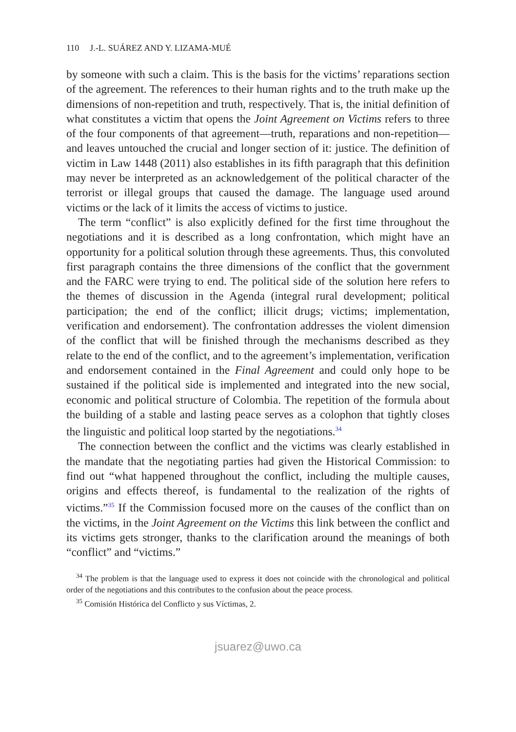110 J.-L. SUÁREZ AND Y. LIZAMA-MUÉ
by someone with such a claim. This is the basis for the victims’ reparations section of the agreement. The references to their human rights and to the truth make up the dimensions of non-repetition and truth, respectively. That is, the initial definition of what constitutes a victim that opens the Joint Agreement on Victims refers to three of the four components of that agreement—truth, reparations and non-repetition—and leaves untouched the crucial and longer section of it: justice. The definition of victim in Law 1448 (2011) also establishes in its fifth paragraph that this definition may never be interpreted as an acknowledgement of the political character of the terrorist or illegal groups that caused the damage. The language used around victims or the lack of it limits the access of victims to justice.
The term “conflict” is also explicitly defined for the first time throughout the negotiations and it is described as a long confrontation, which might have an opportunity for a political solution through these agreements. Thus, this convoluted first paragraph contains the three dimensions of the conflict that the government and the FARC were trying to end. The political side of the solution here refers to the themes of discussion in the Agenda (integral rural development; political participation; the end of the conflict; illicit drugs; victims; implementation, verification and endorsement). The confrontation addresses the violent dimension of the conflict that will be finished through the mechanisms described as they relate to the end of the conflict, and to the agreement’s implementation, verification and endorsement contained in the Final Agreement and could only hope to be sustained if the political side is implemented and integrated into the new social, economic and political structure of Colombia. The repetition of the formula about the building of a stable and lasting peace serves as a colophon that tightly closes the linguistic and political loop started by the negotiations.<sup>34</sup>
The connection between the conflict and the victims was clearly established in the mandate that the negotiating parties had given the Historical Commission: to find out “what happened throughout the conflict, including the multiple causes, origins and effects thereof, is fundamental to the realization of the rights of victims.”<sup>35</sup> If the Commission focused more on the causes of the conflict than on the victims, in the Joint Agreement on the Victims this link between the conflict and its victims gets stronger, thanks to the clarification around the meanings of both “conflict” and “victims.”
<sup>34</sup> The problem is that the language used to express it does not coincide with the chronological and political order of the negotiations and this contributes to the confusion about the peace process.
<sup>35</sup> Comisión Histórica del Conflicto y sus Víctimas, 2.
jsuarez@uwo.ca